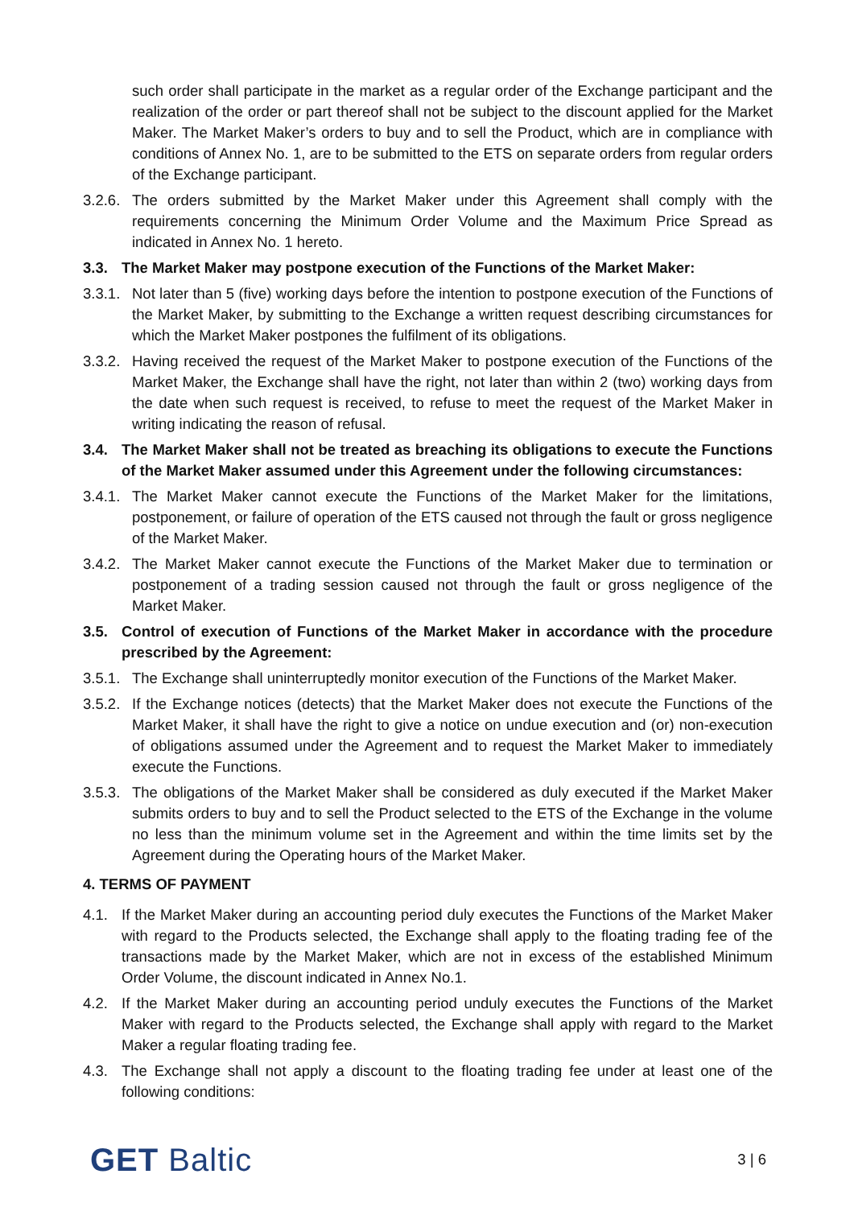such order shall participate in the market as a regular order of the Exchange participant and the realization of the order or part thereof shall not be subject to the discount applied for the Market Maker. The Market Maker’s orders to buy and to sell the Product, which are in compliance with conditions of Annex No. 1, are to be submitted to the ETS on separate orders from regular orders of the Exchange participant.
3.2.6. The orders submitted by the Market Maker under this Agreement shall comply with the requirements concerning the Minimum Order Volume and the Maximum Price Spread as indicated in Annex No. 1 hereto.
3.3. The Market Maker may postpone execution of the Functions of the Market Maker:
3.3.1. Not later than 5 (five) working days before the intention to postpone execution of the Functions of the Market Maker, by submitting to the Exchange a written request describing circumstances for which the Market Maker postpones the fulfilment of its obligations.
3.3.2. Having received the request of the Market Maker to postpone execution of the Functions of the Market Maker, the Exchange shall have the right, not later than within 2 (two) working days from the date when such request is received, to refuse to meet the request of the Market Maker in writing indicating the reason of refusal.
3.4. The Market Maker shall not be treated as breaching its obligations to execute the Functions of the Market Maker assumed under this Agreement under the following circumstances:
3.4.1. The Market Maker cannot execute the Functions of the Market Maker for the limitations, postponement, or failure of operation of the ETS caused not through the fault or gross negligence of the Market Maker.
3.4.2. The Market Maker cannot execute the Functions of the Market Maker due to termination or postponement of a trading session caused not through the fault or gross negligence of the Market Maker.
3.5. Control of execution of Functions of the Market Maker in accordance with the procedure prescribed by the Agreement:
3.5.1. The Exchange shall uninterruptedly monitor execution of the Functions of the Market Maker.
3.5.2. If the Exchange notices (detects) that the Market Maker does not execute the Functions of the Market Maker, it shall have the right to give a notice on undue execution and (or) non-execution of obligations assumed under the Agreement and to request the Market Maker to immediately execute the Functions.
3.5.3. The obligations of the Market Maker shall be considered as duly executed if the Market Maker submits orders to buy and to sell the Product selected to the ETS of the Exchange in the volume no less than the minimum volume set in the Agreement and within the time limits set by the Agreement during the Operating hours of the Market Maker.
4. TERMS OF PAYMENT
4.1. If the Market Maker during an accounting period duly executes the Functions of the Market Maker with regard to the Products selected, the Exchange shall apply to the floating trading fee of the transactions made by the Market Maker, which are not in excess of the established Minimum Order Volume, the discount indicated in Annex No.1.
4.2. If the Market Maker during an accounting period unduly executes the Functions of the Market Maker with regard to the Products selected, the Exchange shall apply with regard to the Market Maker a regular floating trading fee.
4.3. The Exchange shall not apply a discount to the floating trading fee under at least one of the following conditions:
GET Baltic
3 | 6